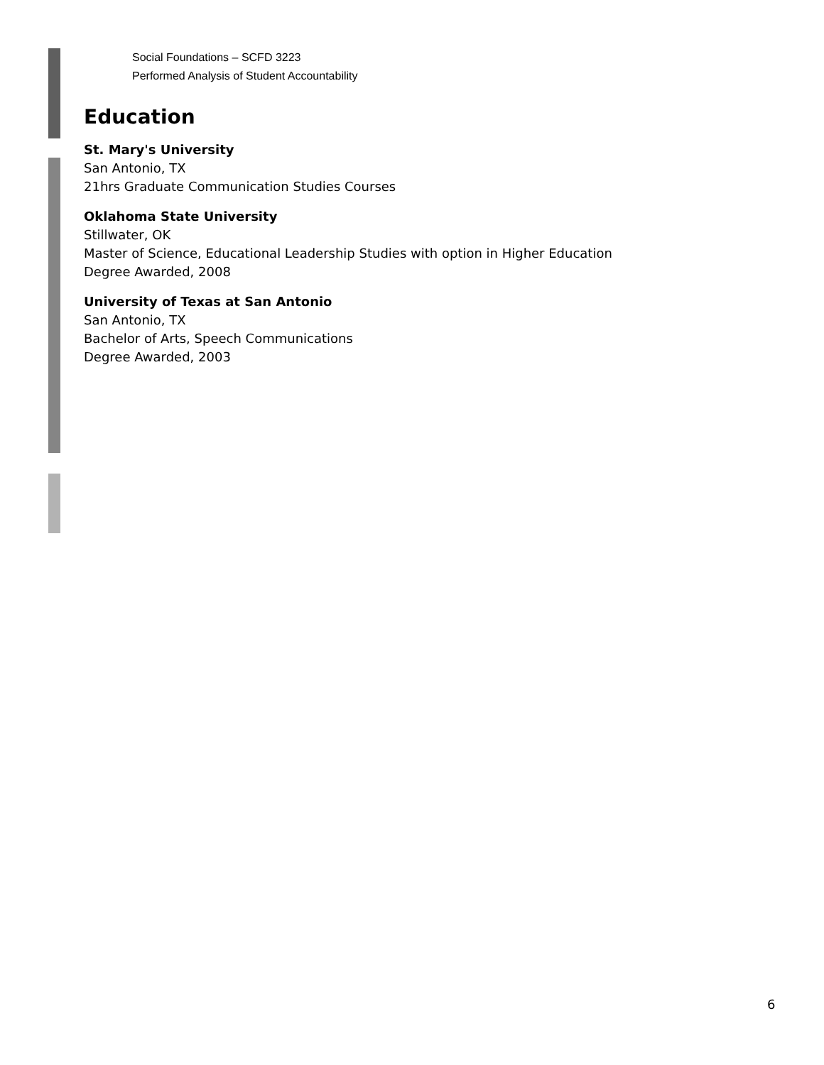Social Foundations – SCFD 3223
Performed Analysis of Student Accountability
Education
St. Mary's University
San Antonio, TX
21hrs Graduate Communication Studies Courses
Oklahoma State University
Stillwater, OK
Master of Science, Educational Leadership Studies with option in Higher Education
Degree Awarded, 2008
University of Texas at San Antonio
San Antonio, TX
Bachelor of Arts, Speech Communications
Degree Awarded, 2003
6